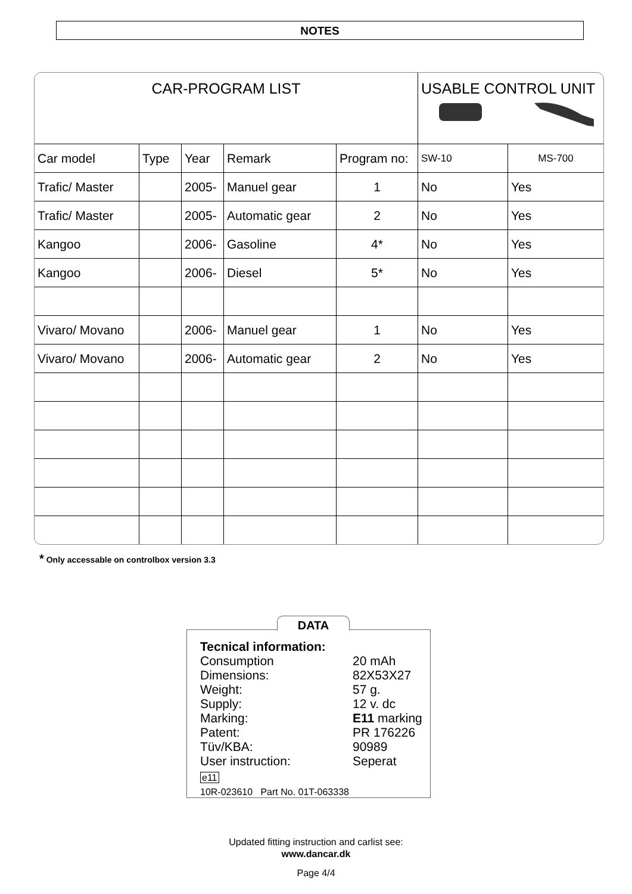NOTES
| CAR-PROGRAM LIST | | | | | USABLE CONTROL UNIT | |
| Car model | Type | Year | Remark | Program no: | SW-10 | MS-700 |
| Trafic/ Master | | 2005- | Manuel gear | 1 | No | Yes |
| Trafic/ Master | | 2005- | Automatic gear | 2 | No | Yes |
| Kangoo | | 2006- | Gasoline | 4* | No | Yes |
| Kangoo | | 2006- | Diesel | 5* | No | Yes |
| Vivaro/ Movano | | 2006- | Manuel gear | 1 | No | Yes |
| Vivaro/ Movano | | 2006- | Automatic gear | 2 | No | Yes |
* Only accessable on controlbox version 3.3
DATA
Tecnical information:
| Consumption | 20 mAh |
| Dimensions: | 82X53X27 |
| Weight: | 57 g. |
| Supply: | 12 v. dc |
| Marking: | E11 marking |
| Patent: | PR 176226 |
| Tüv/KBA: | 90989 |
| User instruction: | Seperat |
e11
10R-023610 Part No. 01T-063338
Updated fitting instruction and carlist see:
www.dancar.dk
Page 4/4